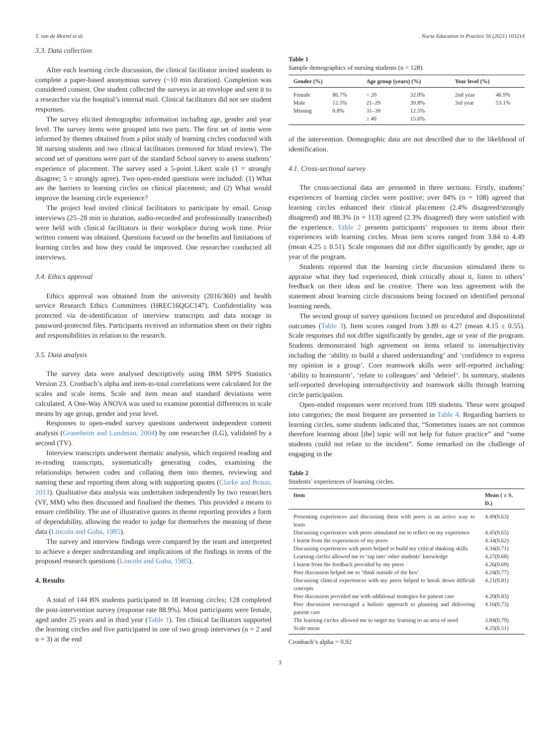T. van de Mortel et al. Nurse Education in Practice 56 (2021) 103214
3.3. Data collection
After each learning circle discussion, the clinical facilitator invited students to complete a paper-based anonymous survey (~10 min duration). Completion was considered consent. One student collected the surveys in an envelope and sent it to a researcher via the hospital’s internal mail. Clinical facilitators did not see student responses.
The survey elicited demographic information including age, gender and year level. The survey items were grouped into two parts. The first set of items were informed by themes obtained from a pilot study of learning circles conducted with 38 nursing students and two clinical facilitators (removed for blind review). The second set of questions were part of the standard School survey to assess students’ experience of placement. The survey used a 5-point Likert scale (1 = strongly disagree; 5 = strongly agree). Two open-ended questions were included: (1) What are the barriers to learning circles on clinical placement; and (2) What would improve the learning circle experience?
The project lead invited clinical facilitators to participate by email. Group interviews (25–28 min in duration, audio-recorded and professionally transcribed) were held with clinical facilitators in their workplace during work time. Prior written consent was obtained. Questions focused on the benefits and limitations of learning circles and how they could be improved. One researcher conducted all interviews.
3.4. Ethics approval
Ethics approval was obtained from the university (2016/360) and health service Research Ethics Committees (HREC16QGC147). Confidentiality was protected via de-identification of interview transcripts and data storage in password-protected files. Participants received an information sheet on their rights and responsibilities in relation to the research.
3.5. Data analysis
The survey data were analysed descriptively using IBM SPPS Statistics Version 23. Cronbach’s alpha and item-to-total correlations were calculated for the scales and scale items. Scale and item mean and standard deviations were calculated. A One-Way ANOVA was used to examine potential differences in scale means by age group, gender and year level.
Responses to open-ended survey questions underwent independent content analysis (Graneheim and Lundman, 2004) by one researcher (LG), validated by a second (TV).
Interview transcripts underwent thematic analysis, which required reading and re-reading transcripts, systematically generating codes, examining the relationships between codes and collating them into themes, reviewing and naming these and reporting them along with supporting quotes (Clarke and Braun, 2013). Qualitative data analysis was undertaken independently by two researchers (VF, MM) who then discussed and finalised the themes. This provided a means to ensure credibility. The use of illustrative quotes in theme reporting provides a form of dependability, allowing the reader to judge for themselves the meaning of these data (Lincoln and Guba, 1985).
The survey and interview findings were compared by the team and interpreted to achieve a deeper understanding and implications of the findings in terms of the proposed research questions (Lincoln and Guba, 1985).
4. Results
A total of 144 BN students participated in 18 learning circles; 128 completed the post-intervention survey (response rate 88.9%). Most participants were female, aged under 25 years and in third year (Table 1). Ten clinical facilitators supported the learning circles and five participated in one of two group interviews (n = 2 and n = 3) at the end
Table 1
Sample demographics of nursing students (n = 128).
| Gender (%) | | Age group (years) (%) | | Year level (%) | |
| --- | --- | --- | --- | --- | --- |
| Female | 86.7% | < 20 | 32.0% | 2nd year | 46.9% |
| Male | 12.5% | 21–29 | 39.8% | 3rd year | 53.1% |
| Missing | 0.8% | 31–39 | 12.5% | | |
| | | ≥ 40 | 15.6% | | |
of the intervention. Demographic data are not described due to the likelihood of identification.
4.1. Cross-sectional survey
The cross-sectional data are presented in three sections. Firstly, students’ experiences of learning circles were positive; over 84% (n = 108) agreed that learning circles enhanced their clinical placement (2.4% disagreed/strongly disagreed) and 88.3% (n = 113) agreed (2.3% disagreed) they were satisfied with the experience. Table 2 presents participants’ responses to items about their experiences with learning circles. Mean item scores ranged from 3.84 to 4.49 (mean 4.25 ± 0.51). Scale responses did not differ significantly by gender, age or year of the program.
Students reported that the learning circle discussion stimulated them to appraise what they had experienced, think critically about it, listen to others’ feedback on their ideas and be creative. There was less agreement with the statement about learning circle discussions being focused on identified personal learning needs.
The second group of survey questions focused on procedural and dispositional outcomes (Table 3). Item scores ranged from 3.89 to 4.27 (mean 4.15 ± 0.55). Scale responses did not differ significantly by gender, age or year of the program. Students demonstrated high agreement on items related to intersubjectivity including the ‘ability to build a shared understanding’ and ‘confidence to express my opinion in a group’. Core teamwork skills were self-reported including: ‘ability to brainstorm’, ‘relate to colleagues’ and ‘debrief’. In summary, students self-reported developing intersubjectivity and teamwork skills through learning circle participation.
Open-ended responses were received from 109 students. These were grouped into categories; the most frequent are presented in Table 4. Regarding barriers to learning circles, some students indicated that, “Sometimes issues are not common therefore learning about [the] topic will not help for future practice” and “some students could not relate to the incident”. Some remarked on the challenge of engaging in the
Table 2
Students’ experiences of learning circles.
| Item | Mean ( ± S. D.) |
| --- | --- |
| Presenting experiences and discussing them with peers is an active way to learn | 4.49(0.63) |
| Discussing experiences with peers stimulated me to reflect on my experience | 4.45(0.65) |
| I learnt from the experiences of my peers | 4.34(0.62) |
| Discussing experiences with peers helped to build my critical thinking skills | 4.34(0.71) |
| Learning circles allowed me to ‘tap into’ other students’ knowledge | 4.27(0.68) |
| I learnt from the feedback provided by my peers | 4.26(0.69) |
| Peer discussion helped me to ‘think outside of the box’ | 4.24(0.77) |
| Discussing clinical experiences with my peers helped to break down difficult concepts | 4.21(0.81) |
| Peer discussion provided me with additional strategies for patient care | 4.20(0.83) |
| Peer discussion encouraged a holistic approach to planning and delivering patient care | 4.16(0.73) |
| The learning circles allowed me to target my learning to an area of need | 3.84(0.79) |
| Scale mean | 4.25(0.51) |
Cronbach’s alpha = 0.92
3